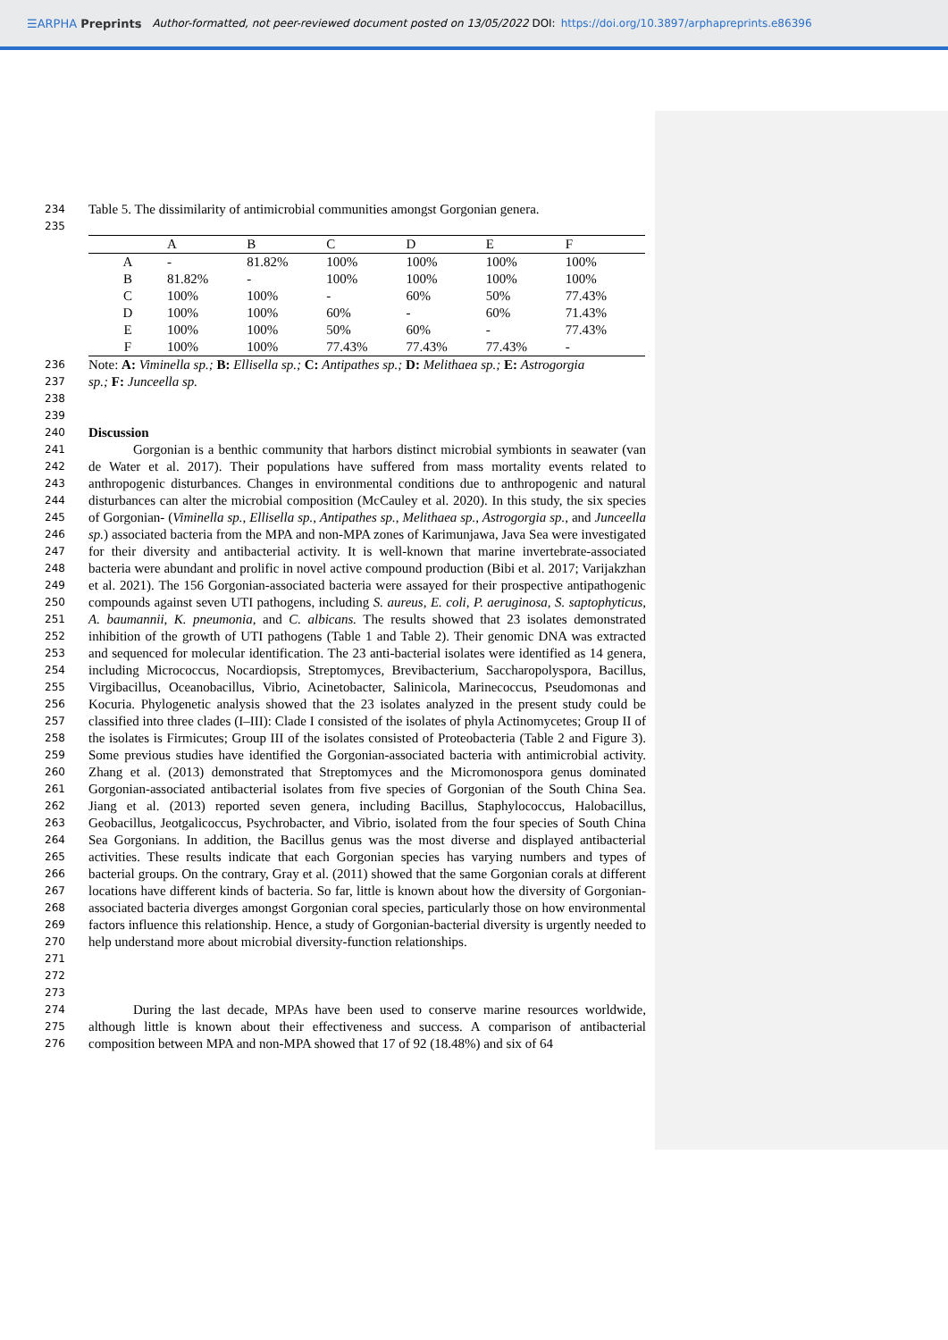☰ARPHA Preprints Author-formatted, not peer-reviewed document posted on 13/05/2022 DOI: https://doi.org/10.3897/arphapreprints.e86396
234 Table 5. The dissimilarity of antimicrobial communities amongst Gorgonian genera.
235
| | A | B | C | D | E | F |
| --- | --- | --- | --- | --- | --- | --- |
| A | - | 81.82% | 100% | 100% | 100% | 100% |
| B | 81.82% | - | 100% | 100% | 100% | 100% |
| C | 100% | 100% | - | 60% | 50% | 77.43% |
| D | 100% | 100% | 60% | - | 60% | 71.43% |
| E | 100% | 100% | 50% | 60% | - | 77.43% |
| F | 100% | 100% | 77.43% | 77.43% | 77.43% | - |
236 Note: A: Viminella sp.; B: Ellisella sp.; C: Antipathes sp.; D: Melithaea sp.; E: Astrogorgia
237 sp.; F: Junceella sp.
238
239
240 Discussion
241
242
243
244
245
246
247
248
249
250
251
252
253
254
255
256
257
258
259
260
261
262
263
264
265
266
267
268
269
270
271
272
273 Gorgonian is a benthic community that harbors distinct microbial symbionts in seawater (van de Water et al. 2017). Their populations have suffered from mass mortality events related to anthropogenic disturbances. Changes in environmental conditions due to anthropogenic and natural disturbances can alter the microbial composition (McCauley et al. 2020). In this study, the six species of Gorgonian- (Viminella sp., Ellisella sp., Antipathes sp., Melithaea sp., Astrogorgia sp., and Junceella sp.) associated bacteria from the MPA and non-MPA zones of Karimunjawa, Java Sea were investigated for their diversity and antibacterial activity. It is well-known that marine invertebrate-associated bacteria were abundant and prolific in novel active compound production (Bibi et al. 2017; Varijakzhan et al. 2021). The 156 Gorgonian-associated bacteria were assayed for their prospective antipathogenic compounds against seven UTI pathogens, including S. aureus, E. coli, P. aeruginosa, S. saptophyticus, A. baumannii, K. pneumonia, and C. albicans. The results showed that 23 isolates demonstrated inhibition of the growth of UTI pathogens (Table 1 and Table 2). Their genomic DNA was extracted and sequenced for molecular identification. The 23 anti-bacterial isolates were identified as 14 genera, including Micrococcus, Nocardiopsis, Streptomyces, Brevibacterium, Saccharopolyspora, Bacillus, Virgibacillus, Oceanobacillus, Vibrio, Acinetobacter, Salinicola, Marinecoccus, Pseudomonas and Kocuria. Phylogenetic analysis showed that the 23 isolates analyzed in the present study could be classified into three clades (I–III): Clade I consisted of the isolates of phyla Actinomycetes; Group II of the isolates is Firmicutes; Group III of the isolates consisted of Proteobacteria (Table 2 and Figure 3). Some previous studies have identified the Gorgonian-associated bacteria with antimicrobial activity. Zhang et al. (2013) demonstrated that Streptomyces and the Micromonospora genus dominated Gorgonian-associated antibacterial isolates from five species of Gorgonian of the South China Sea. Jiang et al. (2013) reported seven genera, including Bacillus, Staphylococcus, Halobacillus, Geobacillus, Jeotgalicoccus, Psychrobacter, and Vibrio, isolated from the four species of South China Sea Gorgonians. In addition, the Bacillus genus was the most diverse and displayed antibacterial activities. These results indicate that each Gorgonian species has varying numbers and types of bacterial groups. On the contrary, Gray et al. (2011) showed that the same Gorgonian corals at different locations have different kinds of bacteria. So far, little is known about how the diversity of Gorgonian-associated bacteria diverges amongst Gorgonian coral species, particularly those on how environmental factors influence this relationship. Hence, a study of Gorgonian-bacterial diversity is urgently needed to help understand more about microbial diversity-function relationships.
274
275
276 During the last decade, MPAs have been used to conserve marine resources worldwide, although little is known about their effectiveness and success. A comparison of antibacterial composition between MPA and non-MPA showed that 17 of 92 (18.48%) and six of 64